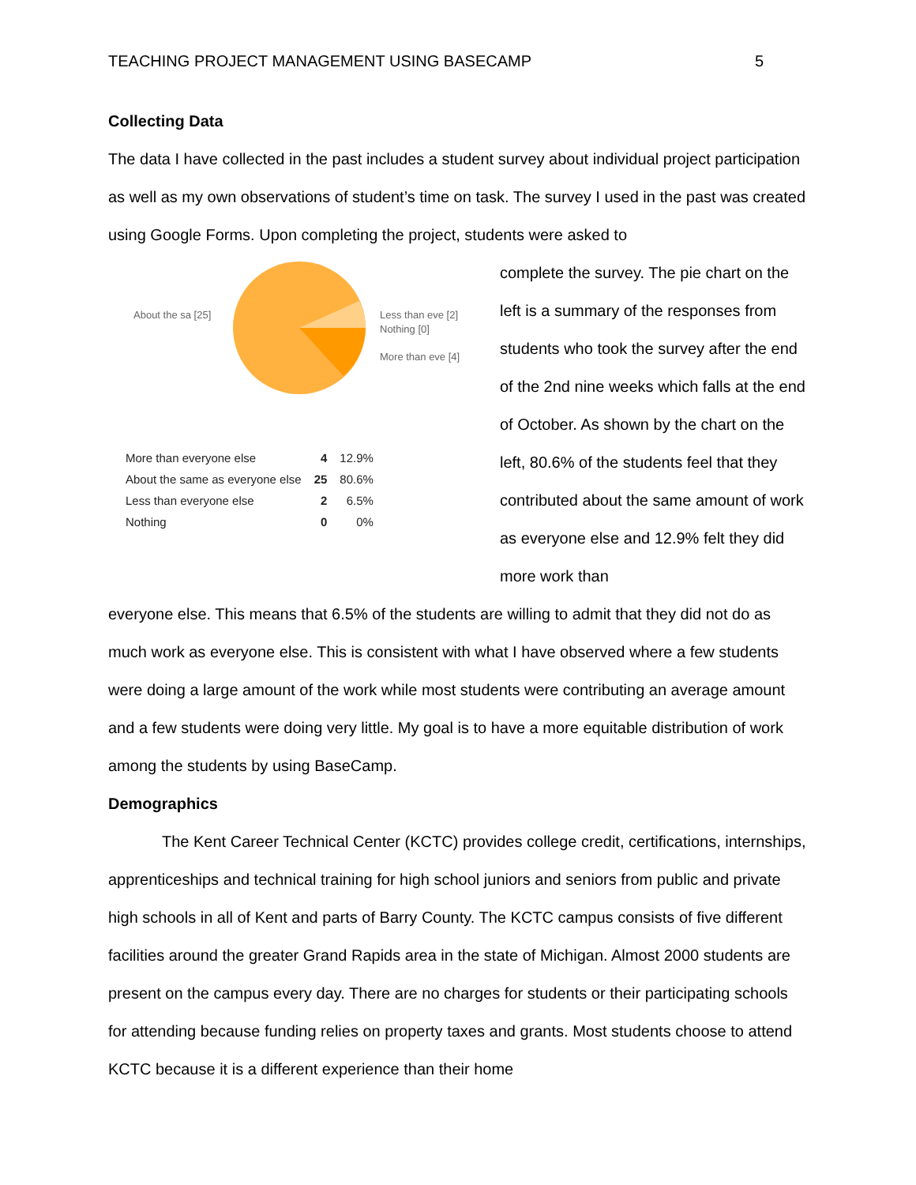TEACHING PROJECT MANAGEMENT USING BASECAMP 5
Collecting Data
The data I have collected in the past includes a student survey about individual project participation as well as my own observations of student’s time on task. The survey I used in the past was created using Google Forms. Upon completing the project, students were asked to
About the sa [25]
Less than eve [2]
Nothing [0]
More than eve [4]
| More than everyone else | 4 | 12.9% |
| About the same as everyone else | 25 | 80.6% |
| Less than everyone else | 2 | 6.5% |
| Nothing | 0 | 0% |
complete the survey. The pie chart on the left is a summary of the responses from students who took the survey after the end of the 2nd nine weeks which falls at the end of October. As shown by the chart on the left, 80.6% of the students feel that they contributed about the same amount of work as everyone else and 12.9% felt they did more work than
everyone else. This means that 6.5% of the students are willing to admit that they did not do as much work as everyone else. This is consistent with what I have observed where a few students were doing a large amount of the work while most students were contributing an average amount and a few students were doing very little. My goal is to have a more equitable distribution of work among the students by using BaseCamp.
Demographics
The Kent Career Technical Center (KCTC) provides college credit, certifications, internships, apprenticeships and technical training for high school juniors and seniors from public and private high schools in all of Kent and parts of Barry County. The KCTC campus consists of five different facilities around the greater Grand Rapids area in the state of Michigan. Almost 2000 students are present on the campus every day. There are no charges for students or their participating schools for attending because funding relies on property taxes and grants. Most students choose to attend KCTC because it is a different experience than their home